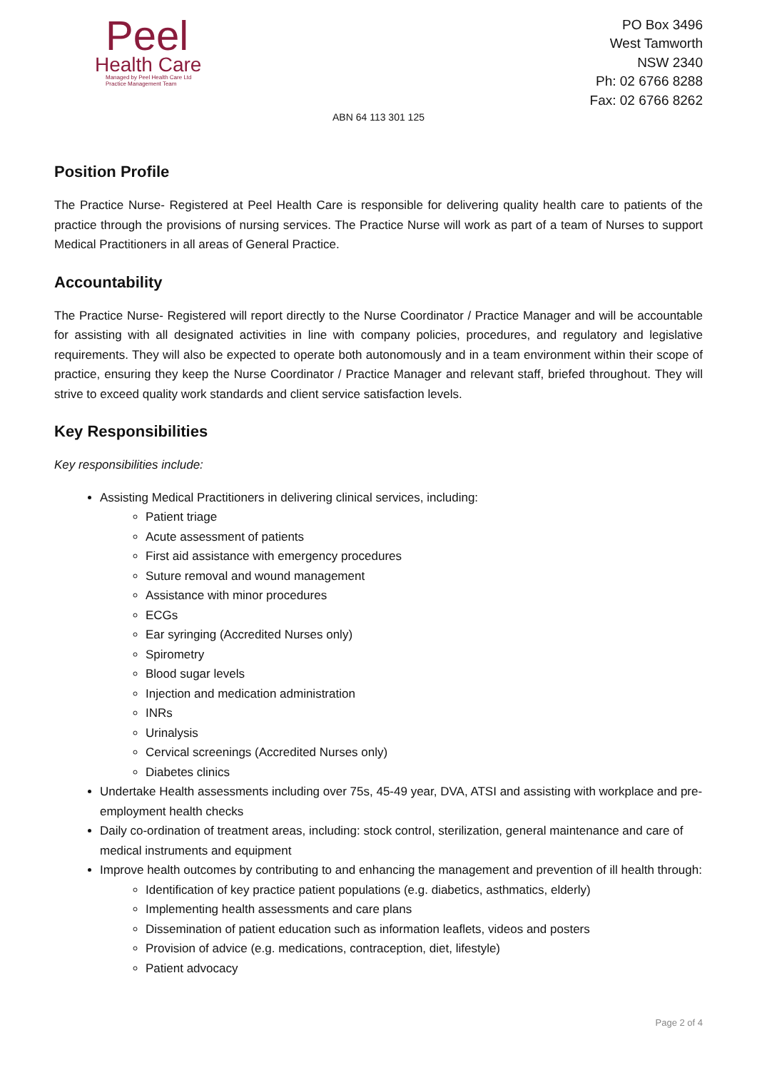Peel
Health Care
Managed by Peel Health Care Ltd
Practice Management Team
PO Box 3496
West Tamworth
NSW 2340
Ph: 02 6766 8288
Fax: 02 6766 8262
ABN 64 113 301 125
Position Profile
The Practice Nurse- Registered at Peel Health Care is responsible for delivering quality health care to patients of the practice through the provisions of nursing services. The Practice Nurse will work as part of a team of Nurses to support Medical Practitioners in all areas of General Practice.
Accountability
The Practice Nurse- Registered will report directly to the Nurse Coordinator / Practice Manager and will be accountable for assisting with all designated activities in line with company policies, procedures, and regulatory and legislative requirements. They will also be expected to operate both autonomously and in a team environment within their scope of practice, ensuring they keep the Nurse Coordinator / Practice Manager and relevant staff, briefed throughout. They will strive to exceed quality work standards and client service satisfaction levels.
Key Responsibilities
Key responsibilities include:
Assisting Medical Practitioners in delivering clinical services, including:
Patient triage
Acute assessment of patients
First aid assistance with emergency procedures
Suture removal and wound management
Assistance with minor procedures
ECGs
Ear syringing (Accredited Nurses only)
Spirometry
Blood sugar levels
Injection and medication administration
INRs
Urinalysis
Cervical screenings (Accredited Nurses only)
Diabetes clinics
Undertake Health assessments including over 75s, 45-49 year, DVA, ATSI and assisting with workplace and pre-employment health checks
Daily co-ordination of treatment areas, including: stock control, sterilization, general maintenance and care of medical instruments and equipment
Improve health outcomes by contributing to and enhancing the management and prevention of ill health through:
Identification of key practice patient populations (e.g. diabetics, asthmatics, elderly)
Implementing health assessments and care plans
Dissemination of patient education such as information leaflets, videos and posters
Provision of advice (e.g. medications, contraception, diet, lifestyle)
Patient advocacy
Page 2 of 4